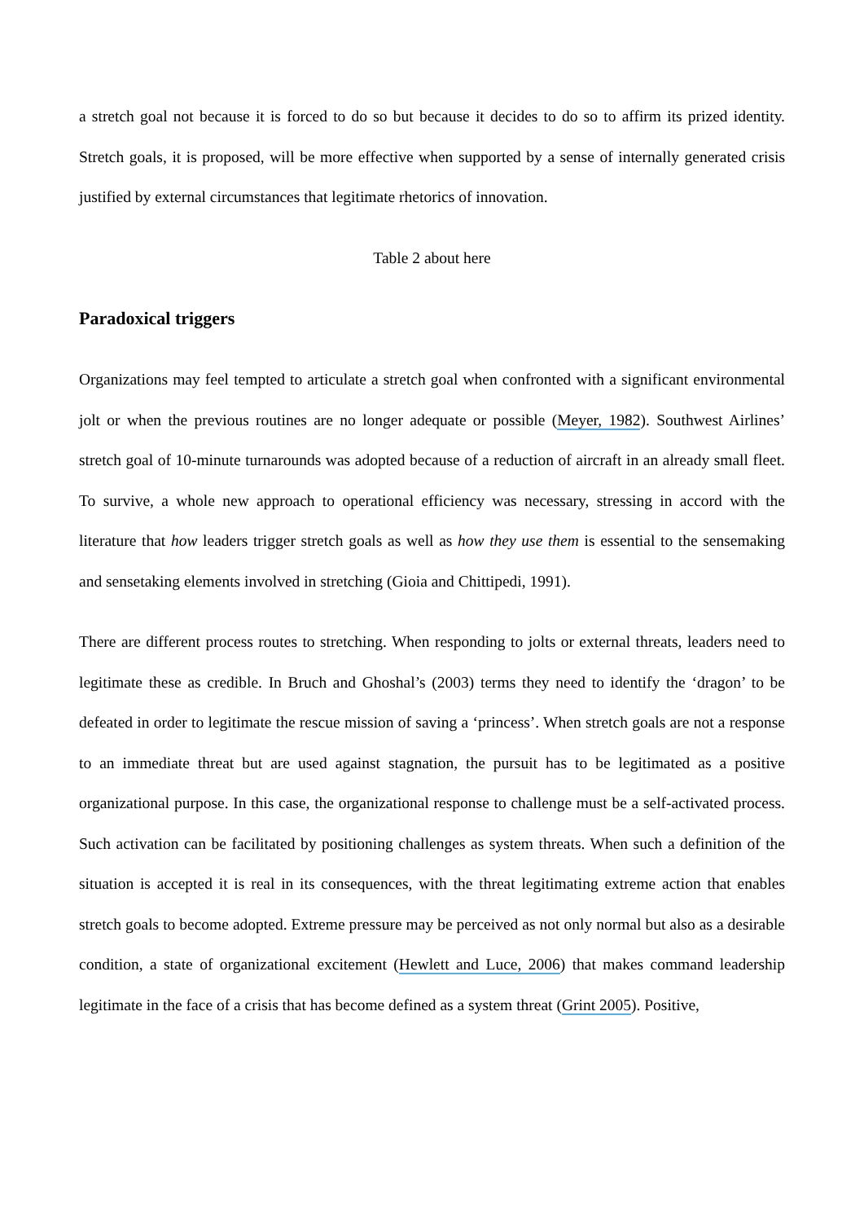a stretch goal not because it is forced to do so but because it decides to do so to affirm its prized identity. Stretch goals, it is proposed, will be more effective when supported by a sense of internally generated crisis justified by external circumstances that legitimate rhetorics of innovation.
Table 2 about here
Paradoxical triggers
Organizations may feel tempted to articulate a stretch goal when confronted with a significant environmental jolt or when the previous routines are no longer adequate or possible (Meyer, 1982). Southwest Airlines’ stretch goal of 10-minute turnarounds was adopted because of a reduction of aircraft in an already small fleet. To survive, a whole new approach to operational efficiency was necessary, stressing in accord with the literature that how leaders trigger stretch goals as well as how they use them is essential to the sensemaking and sensetaking elements involved in stretching (Gioia and Chittipedi, 1991).
There are different process routes to stretching. When responding to jolts or external threats, leaders need to legitimate these as credible. In Bruch and Ghoshal’s (2003) terms they need to identify the ‘dragon’ to be defeated in order to legitimate the rescue mission of saving a ‘princess’. When stretch goals are not a response to an immediate threat but are used against stagnation, the pursuit has to be legitimated as a positive organizational purpose. In this case, the organizational response to challenge must be a self-activated process. Such activation can be facilitated by positioning challenges as system threats. When such a definition of the situation is accepted it is real in its consequences, with the threat legitimating extreme action that enables stretch goals to become adopted. Extreme pressure may be perceived as not only normal but also as a desirable condition, a state of organizational excitement (Hewlett and Luce, 2006) that makes command leadership legitimate in the face of a crisis that has become defined as a system threat (Grint 2005). Positive,